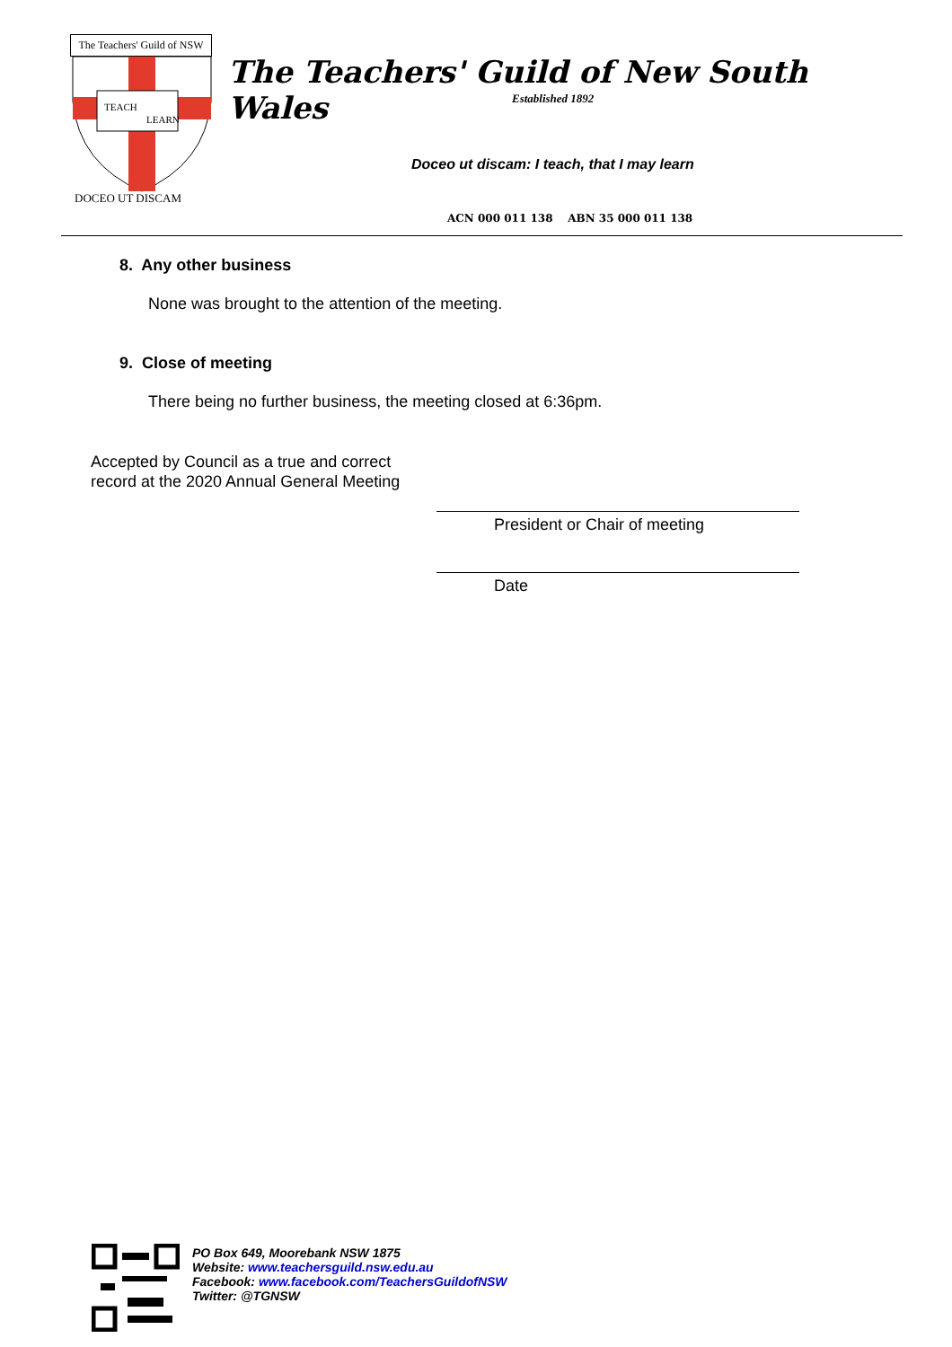The Teachers' Guild of NSW
TEACH
LEARN
DOCEO UT DISCAM
The Teachers' Guild of New South Wales
Established 1892
Doceo ut discam: I teach, that I may learn
ACN 000 011 138 ABN 35 000 011 138
8. Any other business
None was brought to the attention of the meeting.
9. Close of meeting
There being no further business, the meeting closed at 6:36pm.
Accepted by Council as a true and correct
record at the 2020 Annual General Meeting
President or Chair of meeting
Date
PO Box 649, Moorebank NSW 1875
Website: www.teachersguild.nsw.edu.au
Facebook: www.facebook.com/TeachersGuildofNSW
Twitter: @TGNSW